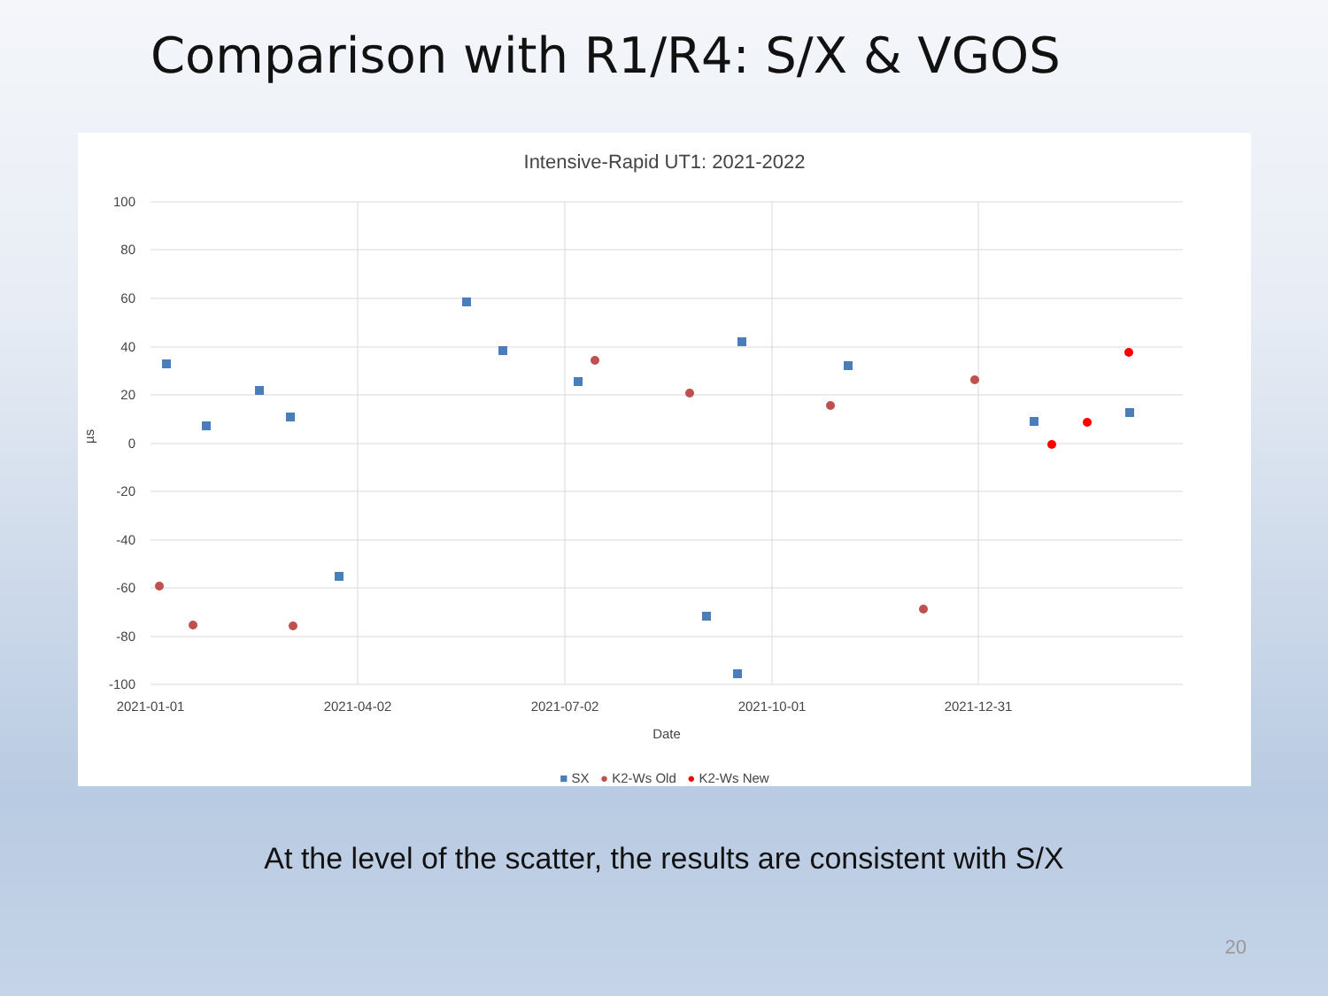Comparison with R1/R4: S/X & VGOS
Intensive-Rapid UT1: 2021-2022
100
80
60
40
20
0
-20
-40
-60
-80
-100
µs
2021-01-01
2021-04-02
2021-07-02
2021-10-01
2021-12-31
Date
■ SX ● K2-Ws Old ● K2-Ws New
At the level of the scatter, the results are consistent with S/X
20